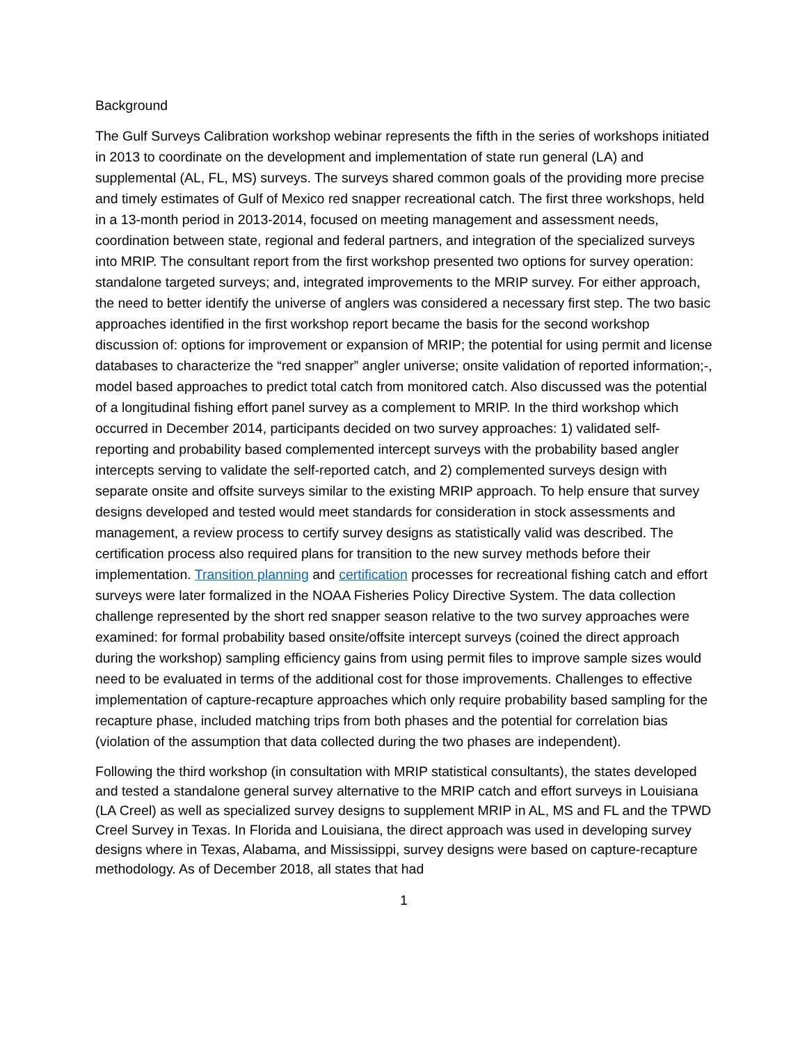Background
The Gulf Surveys Calibration workshop webinar represents the fifth in the series of workshops initiated in 2013 to coordinate on the development and implementation of state run general (LA) and supplemental (AL, FL, MS) surveys. The surveys shared common goals of the providing more precise and timely estimates of Gulf of Mexico red snapper recreational catch. The first three workshops, held in a 13-month period in 2013-2014, focused on meeting management and assessment needs, coordination between state, regional and federal partners, and integration of the specialized surveys into MRIP. The consultant report from the first workshop presented two options for survey operation: standalone targeted surveys; and, integrated improvements to the MRIP survey. For either approach, the need to better identify the universe of anglers was considered a necessary first step. The two basic approaches identified in the first workshop report became the basis for the second workshop discussion of: options for improvement or expansion of MRIP; the potential for using permit and license databases to characterize the “red snapper” angler universe; onsite validation of reported information;-, model based approaches to predict total catch from monitored catch. Also discussed was the potential of a longitudinal fishing effort panel survey as a complement to MRIP. In the third workshop which occurred in December 2014, participants decided on two survey approaches: 1) validated self-reporting and probability based complemented intercept surveys with the probability based angler intercepts serving to validate the self-reported catch, and 2) complemented surveys design with separate onsite and offsite surveys similar to the existing MRIP approach. To help ensure that survey designs developed and tested would meet standards for consideration in stock assessments and management, a review process to certify survey designs as statistically valid was described. The certification process also required plans for transition to the new survey methods before their implementation. Transition planning and certification processes for recreational fishing catch and effort surveys were later formalized in the NOAA Fisheries Policy Directive System. The data collection challenge represented by the short red snapper season relative to the two survey approaches were examined: for formal probability based onsite/offsite intercept surveys (coined the direct approach during the workshop) sampling efficiency gains from using permit files to improve sample sizes would need to be evaluated in terms of the additional cost for those improvements. Challenges to effective implementation of capture-recapture approaches which only require probability based sampling for the recapture phase, included matching trips from both phases and the potential for correlation bias (violation of the assumption that data collected during the two phases are independent).
Following the third workshop (in consultation with MRIP statistical consultants), the states developed and tested a standalone general survey alternative to the MRIP catch and effort surveys in Louisiana (LA Creel) as well as specialized survey designs to supplement MRIP in AL, MS and FL and the TPWD Creel Survey in Texas. In Florida and Louisiana, the direct approach was used in developing survey designs where in Texas, Alabama, and Mississippi, survey designs were based on capture-recapture methodology. As of December 2018, all states that had
1